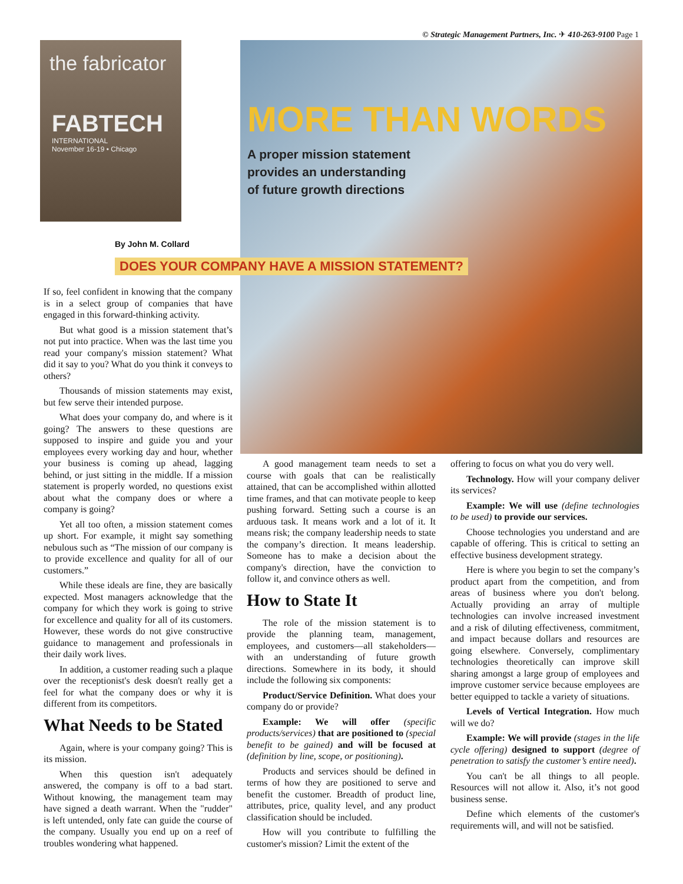© Strategic Management Partners, Inc. ✈ 410-263-9100 Page 1
the fabricator
FABTECH
INTERNATIONAL
November 16-19 • Chicago
MORE THAN WORDS
A proper mission statement
provides an understanding
of future growth directions
By John M. Collard
DOES YOUR COMPANY HAVE A MISSION STATEMENT?
If so, feel confident in knowing that the company is in a select group of companies that have engaged in this forward-thinking activity.
But what good is a mission statement that’s not put into practice. When was the last time you read your company's mission statement? What did it say to you? What do you think it conveys to others?
Thousands of mission statements may exist, but few serve their intended purpose.
What does your company do, and where is it going? The answers to these questions are supposed to inspire and guide you and your employees every working day and hour, whether your business is coming up ahead, lagging behind, or just sitting in the middle. If a mission statement is properly worded, no questions exist about what the company does or where a company is going?
Yet all too often, a mission statement comes up short. For example, it might say something nebulous such as “The mission of our company is to provide excellence and quality for all of our customers.”
While these ideals are fine, they are basically expected. Most managers acknowledge that the company for which they work is going to strive for excellence and quality for all of its customers. However, these words do not give constructive guidance to management and professionals in their daily work lives.
In addition, a customer reading such a plaque over the receptionist's desk doesn't really get a feel for what the company does or why it is different from its competitors.
What Needs to be Stated
Again, where is your company going? This is its mission.
When this question isn't adequately answered, the company is off to a bad start. Without knowing, the management team may have signed a death warrant. When the "rudder" is left untended, only fate can guide the course of the company. Usually you end up on a reef of troubles wondering what happened.
A good management team needs to set a course with goals that can be realistically attained, that can be accomplished within allotted time frames, and that can motivate people to keep pushing forward. Setting such a course is an arduous task. It means work and a lot of it. It means risk; the company leadership needs to state the company’s direction. It means leadership. Someone has to make a decision about the company's direction, have the conviction to follow it, and convince others as well.
How to State It
The role of the mission statement is to provide the planning team, management, employees, and customers—all stakeholders—with an understanding of future growth directions. Somewhere in its body, it should include the following six components:
Product/Service Definition. What does your company do or provide?
Example: We will offer (specific products/services) that are positioned to (special benefit to be gained) and will be focused at (definition by line, scope, or positioning).
Products and services should be defined in terms of how they are positioned to serve and benefit the customer. Breadth of product line, attributes, price, quality level, and any product classification should be included.
How will you contribute to fulfilling the customer's mission? Limit the extent of the
offering to focus on what you do very well.
Technology. How will your company deliver its services?
Example: We will use (define technologies to be used) to provide our services.
Choose technologies you understand and are capable of offering. This is critical to setting an effective business development strategy.
Here is where you begin to set the company’s product apart from the competition, and from areas of business where you don't belong. Actually providing an array of multiple technologies can involve increased investment and a risk of diluting effectiveness, commitment, and impact because dollars and resources are going elsewhere. Conversely, complimentary technologies theoretically can improve skill sharing amongst a large group of employees and improve customer service because employees are better equipped to tackle a variety of situations.
Levels of Vertical Integration. How much will we do?
Example: We will provide (stages in the life cycle offering) designed to support (degree of penetration to satisfy the customer’s entire need).
You can't be all things to all people. Resources will not allow it. Also, it’s not good business sense.
Define which elements of the customer's requirements will, and will not be satisfied.